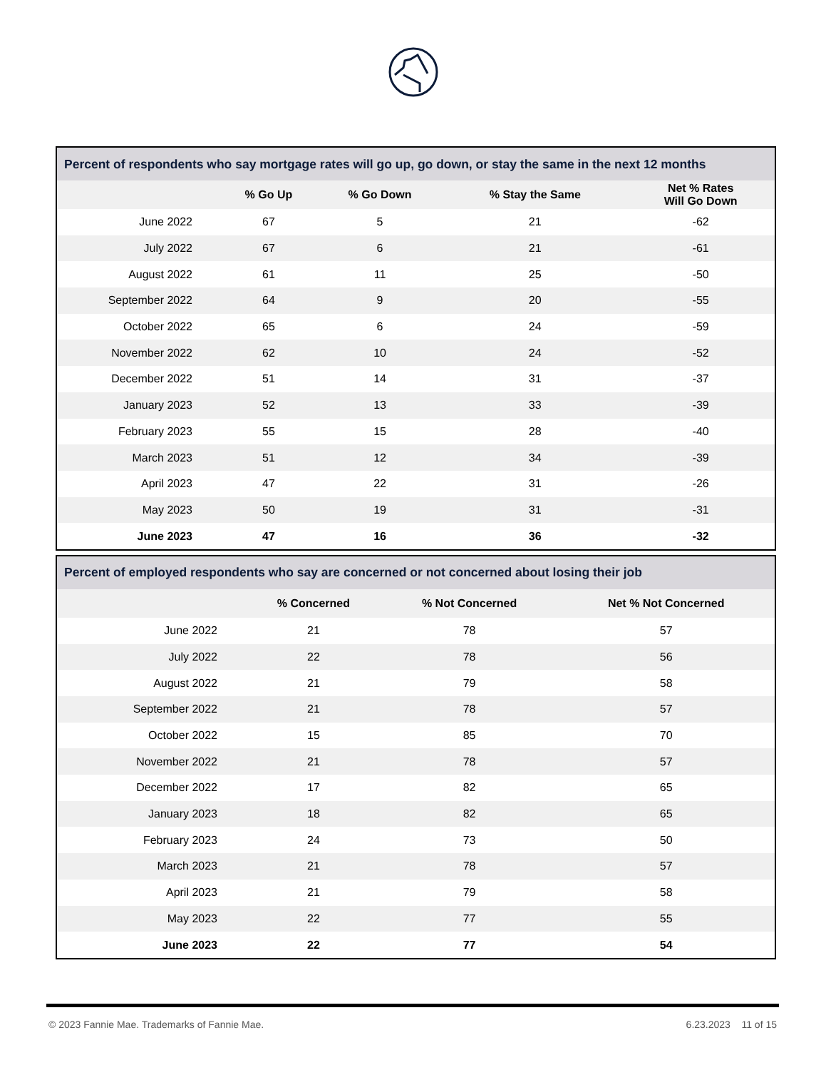| Percent of respondents who say mortgage rates will go up, go down, or stay the same in the next 12 months | | | | |
| | % Go Up | % Go Down | % Stay the Same | Net % Rates Will Go Down |
| June 2022 | 67 | 5 | 21 | -62 |
| July 2022 | 67 | 6 | 21 | -61 |
| August 2022 | 61 | 11 | 25 | -50 |
| September 2022 | 64 | 9 | 20 | -55 |
| October 2022 | 65 | 6 | 24 | -59 |
| November 2022 | 62 | 10 | 24 | -52 |
| December 2022 | 51 | 14 | 31 | -37 |
| January 2023 | 52 | 13 | 33 | -39 |
| February 2023 | 55 | 15 | 28 | -40 |
| March 2023 | 51 | 12 | 34 | -39 |
| April 2023 | 47 | 22 | 31 | -26 |
| May 2023 | 50 | 19 | 31 | -31 |
| June 2023 | 47 | 16 | 36 | -32 |
| Percent of employed respondents who say are concerned or not concerned about losing their job | | | |
| | % Concerned | % Not Concerned | Net % Not Concerned |
| June 2022 | 21 | 78 | 57 |
| July 2022 | 22 | 78 | 56 |
| August 2022 | 21 | 79 | 58 |
| September 2022 | 21 | 78 | 57 |
| October 2022 | 15 | 85 | 70 |
| November 2022 | 21 | 78 | 57 |
| December 2022 | 17 | 82 | 65 |
| January 2023 | 18 | 82 | 65 |
| February 2023 | 24 | 73 | 50 |
| March 2023 | 21 | 78 | 57 |
| April 2023 | 21 | 79 | 58 |
| May 2023 | 22 | 77 | 55 |
| June 2023 | 22 | 77 | 54 |
© 2023 Fannie Mae. Trademarks of Fannie Mae. 6.23.2023 11 of 15